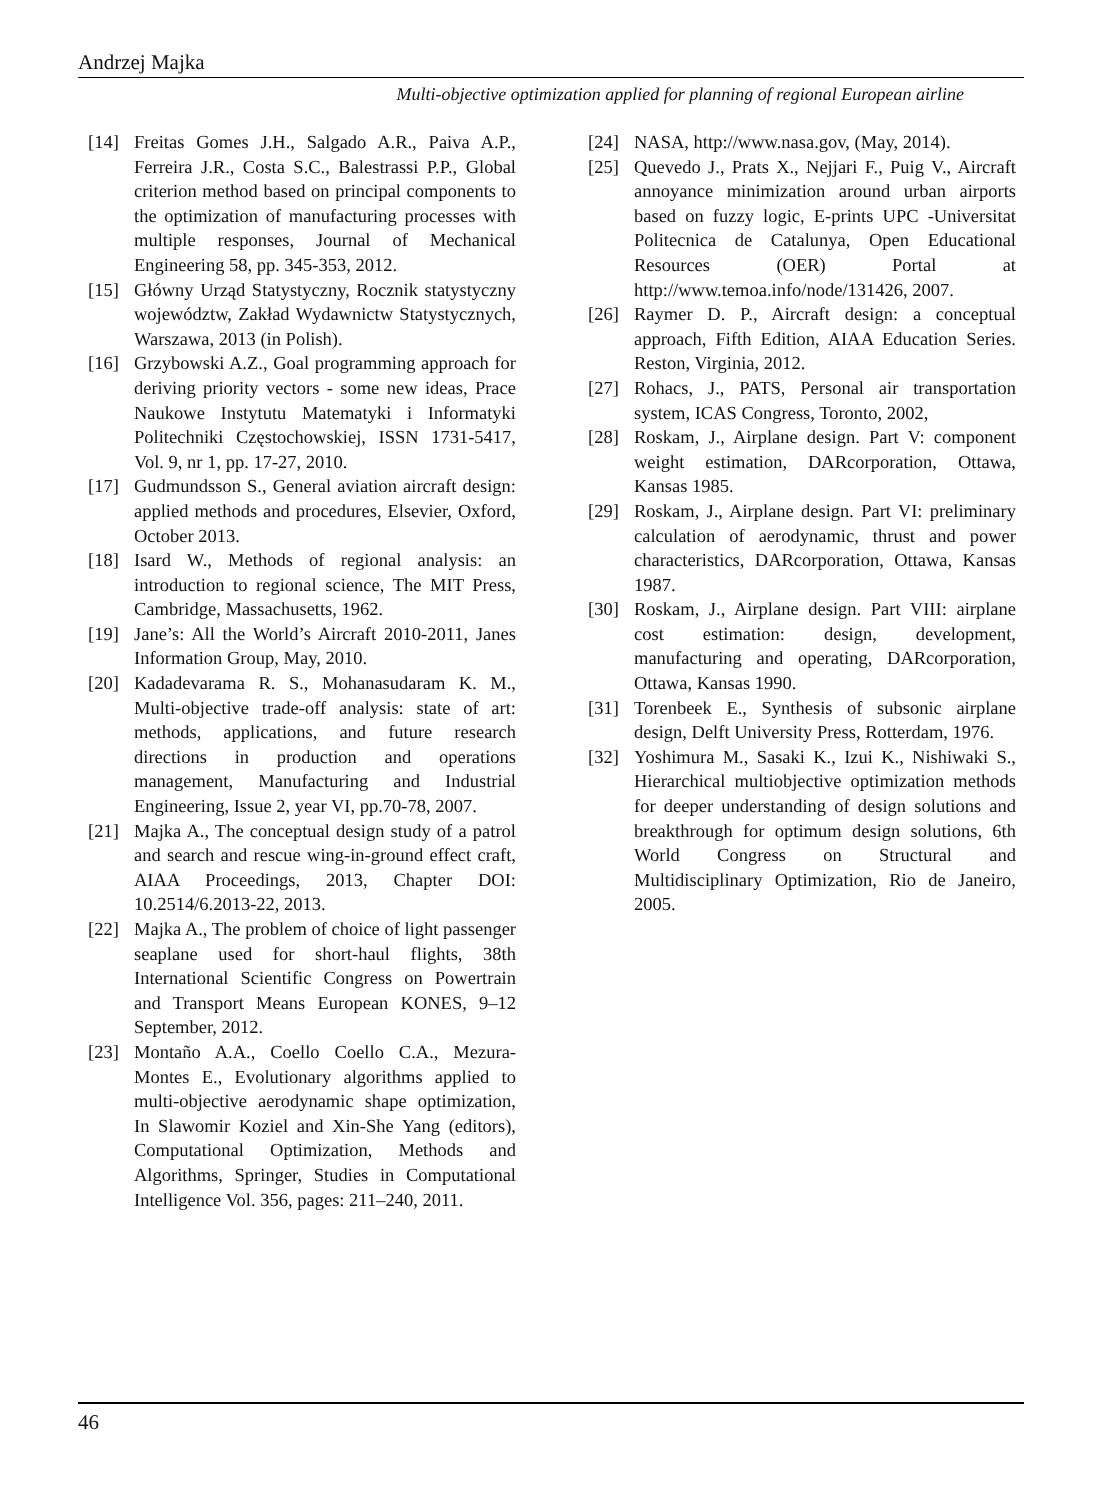Andrzej Majka
Multi-objective optimization applied for planning of regional European airline
[14] Freitas Gomes J.H., Salgado A.R., Paiva A.P., Ferreira J.R., Costa S.C., Balestrassi P.P., Global criterion method based on principal components to the optimization of manufacturing processes with multiple responses, Journal of Mechanical Engineering 58, pp. 345-353, 2012.
[15] Główny Urząd Statystyczny, Rocznik statystyczny województw, Zakład Wydawnictw Statystycznych, Warszawa, 2013 (in Polish).
[16] Grzybowski A.Z., Goal programming approach for deriving priority vectors - some new ideas, Prace Naukowe Instytutu Matematyki i Informatyki Politechniki Częstochowskiej, ISSN 1731-5417, Vol. 9, nr 1, pp. 17-27, 2010.
[17] Gudmundsson S., General aviation aircraft design: applied methods and procedures, Elsevier, Oxford, October 2013.
[18] Isard W., Methods of regional analysis: an introduction to regional science, The MIT Press, Cambridge, Massachusetts, 1962.
[19] Jane’s: All the World’s Aircraft 2010-2011, Janes Information Group, May, 2010.
[20] Kadadevarama R. S., Mohanasudaram K. M., Multi-objective trade-off analysis: state of art: methods, applications, and future research directions in production and operations management, Manufacturing and Industrial Engineering, Issue 2, year VI, pp.70-78, 2007.
[21] Majka A., The conceptual design study of a patrol and search and rescue wing-in-ground effect craft, AIAA Proceedings, 2013, Chapter DOI: 10.2514/6.2013-22, 2013.
[22] Majka A., The problem of choice of light passenger seaplane used for short-haul flights, 38th International Scientific Congress on Powertrain and Transport Means European KONES, 9–12 September, 2012.
[23] Montaño A.A., Coello Coello C.A., Mezura-Montes E., Evolutionary algorithms applied to multi-objective aerodynamic shape optimization, In Slawomir Koziel and Xin-She Yang (editors), Computational Optimization, Methods and Algorithms, Springer, Studies in Computational Intelligence Vol. 356, pages: 211–240, 2011.
[24] NASA, http://www.nasa.gov, (May, 2014).
[25] Quevedo J., Prats X., Nejjari F., Puig V., Aircraft annoyance minimization around urban airports based on fuzzy logic, E-prints UPC -Universitat Politecnica de Catalunya, Open Educational Resources (OER) Portal at http://www.temoa.info/node/131426, 2007.
[26] Raymer D. P., Aircraft design: a conceptual approach, Fifth Edition, AIAA Education Series. Reston, Virginia, 2012.
[27] Rohacs, J., PATS, Personal air transportation system, ICAS Congress, Toronto, 2002,
[28] Roskam, J., Airplane design. Part V: component weight estimation, DARcorporation, Ottawa, Kansas 1985.
[29] Roskam, J., Airplane design. Part VI: preliminary calculation of aerodynamic, thrust and power characteristics, DARcorporation, Ottawa, Kansas 1987.
[30] Roskam, J., Airplane design. Part VIII: airplane cost estimation: design, development, manufacturing and operating, DARcorporation, Ottawa, Kansas 1990.
[31] Torenbeek E., Synthesis of subsonic airplane design, Delft University Press, Rotterdam, 1976.
[32] Yoshimura M., Sasaki K., Izui K., Nishiwaki S., Hierarchical multiobjective optimization methods for deeper understanding of design solutions and breakthrough for optimum design solutions, 6th World Congress on Structural and Multidisciplinary Optimization, Rio de Janeiro, 2005.
46